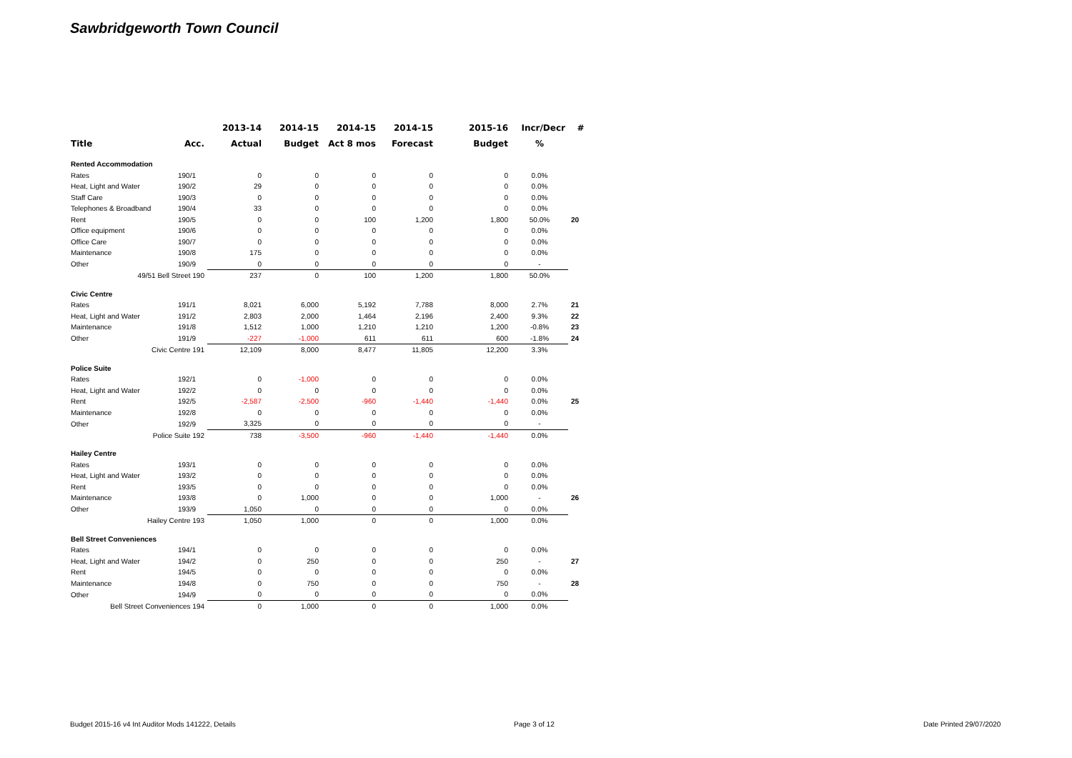Sawbridgeworth Town Council
| | | 2013-14 | 2014-15 | 2014-15 | 2014-15 | 2015-16 | Incr/Decr | # |
| --- | --- | --- | --- | --- | --- | --- | --- | --- |
| Title | Acc. | Actual | Budget | Act 8 mos | Forecast | Budget | % | |
| Rented Accommodation | | | | | | | | |
| Rates | 190/1 | 0 | 0 | 0 | 0 | 0 | 0.0% | |
| Heat, Light and Water | 190/2 | 29 | 0 | 0 | 0 | 0 | 0.0% | |
| Staff Care | 190/3 | 0 | 0 | 0 | 0 | 0 | 0.0% | |
| Telephones & Broadband | 190/4 | 33 | 0 | 0 | 0 | 0 | 0.0% | |
| Rent | 190/5 | 0 | 0 | 100 | 1,200 | 1,800 | 50.0% | 20 |
| Office equipment | 190/6 | 0 | 0 | 0 | 0 | 0 | 0.0% | |
| Office Care | 190/7 | 0 | 0 | 0 | 0 | 0 | 0.0% | |
| Maintenance | 190/8 | 175 | 0 | 0 | 0 | 0 | 0.0% | |
| Other | 190/9 | 0 | 0 | 0 | 0 | 0 | - | |
| 49/51 Bell Street 190 | | 237 | 0 | 100 | 1,200 | 1,800 | 50.0% | |
| Civic Centre | | | | | | | | |
| Rates | 191/1 | 8,021 | 6,000 | 5,192 | 7,788 | 8,000 | 2.7% | 21 |
| Heat, Light and Water | 191/2 | 2,803 | 2,000 | 1,464 | 2,196 | 2,400 | 9.3% | 22 |
| Maintenance | 191/8 | 1,512 | 1,000 | 1,210 | 1,210 | 1,200 | -0.8% | 23 |
| Other | 191/9 | -227 | -1,000 | 611 | 611 | 600 | -1.8% | 24 |
| Civic Centre 191 | | 12,109 | 8,000 | 8,477 | 11,805 | 12,200 | 3.3% | |
| Police Suite | | | | | | | | |
| Rates | 192/1 | 0 | -1,000 | 0 | 0 | 0 | 0.0% | |
| Heat, Light and Water | 192/2 | 0 | 0 | 0 | 0 | 0 | 0.0% | |
| Rent | 192/5 | -2,587 | -2,500 | -960 | -1,440 | -1,440 | 0.0% | 25 |
| Maintenance | 192/8 | 0 | 0 | 0 | 0 | 0 | 0.0% | |
| Other | 192/9 | 3,325 | 0 | 0 | 0 | 0 | - | |
| Police Suite 192 | | 738 | -3,500 | -960 | -1,440 | -1,440 | 0.0% | |
| Hailey Centre | | | | | | | | |
| Rates | 193/1 | 0 | 0 | 0 | 0 | 0 | 0.0% | |
| Heat, Light and Water | 193/2 | 0 | 0 | 0 | 0 | 0 | 0.0% | |
| Rent | 193/5 | 0 | 0 | 0 | 0 | 0 | 0.0% | |
| Maintenance | 193/8 | 0 | 1,000 | 0 | 0 | 1,000 | - | 26 |
| Other | 193/9 | 1,050 | 0 | 0 | 0 | 0 | 0.0% | |
| Hailey Centre 193 | | 1,050 | 1,000 | 0 | 0 | 1,000 | 0.0% | |
| Bell Street Conveniences | | | | | | | | |
| Rates | 194/1 | 0 | 0 | 0 | 0 | 0 | 0.0% | |
| Heat, Light and Water | 194/2 | 0 | 250 | 0 | 0 | 250 | - | 27 |
| Rent | 194/5 | 0 | 0 | 0 | 0 | 0 | 0.0% | |
| Maintenance | 194/8 | 0 | 750 | 0 | 0 | 750 | - | 28 |
| Other | 194/9 | 0 | 0 | 0 | 0 | 0 | 0.0% | |
| Bell Street Conveniences 194 | | 0 | 1,000 | 0 | 0 | 1,000 | 0.0% | |
Budget 2015-16 v4 Int Auditor Mods 141222, Details
Page 3 of 12 Date Printed 29/07/2020